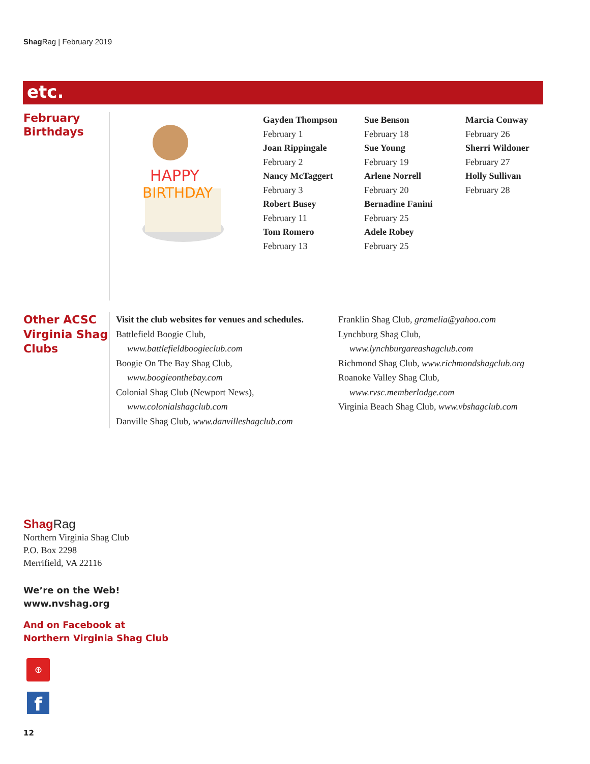Shag Rag | February 2019
etc.
February
Birthdays
HAPPY
BIRTHDAY
Gayden Thompson
February 1
Joan Rippingale
February 2
Nancy McTaggert
February 3
Robert Busey
February 11
Tom Romero
February 13
Sue Benson
February 18
Sue Young
February 19
Arlene Norrell
February 20
Bernadine Fanini
February 25
Adele Robey
February 25
Marcia Conway
February 26
Sherri Wildoner
February 27
Holly Sullivan
February 28
Other ACSC
Virginia Shag
Clubs
Visit the club websites for venues and schedules.
Battlefield Boogie Club,
www.battlefieldboogieclub.com
Boogie On The Bay Shag Club,
www.boogieonthebay.com
Colonial Shag Club (Newport News),
www.colonialshagclub.com
Danville Shag Club, www.danvilleshagclub.com
Franklin Shag Club, gramelia@yahoo.com
Lynchburg Shag Club,
www.lynchburgareashagclub.com
Richmond Shag Club, www.richmondshagclub.org
Roanoke Valley Shag Club,
www.rvsc.memberlodge.com
Virginia Beach Shag Club, www.vbshagclub.com
Shag Rag
Northern Virginia Shag Club
P.O. Box 2298
Merrifield, VA 22116
We’re on the Web!
www.nvshag.org
And on Facebook at
Northern Virginia Shag Club
⊕
f
12